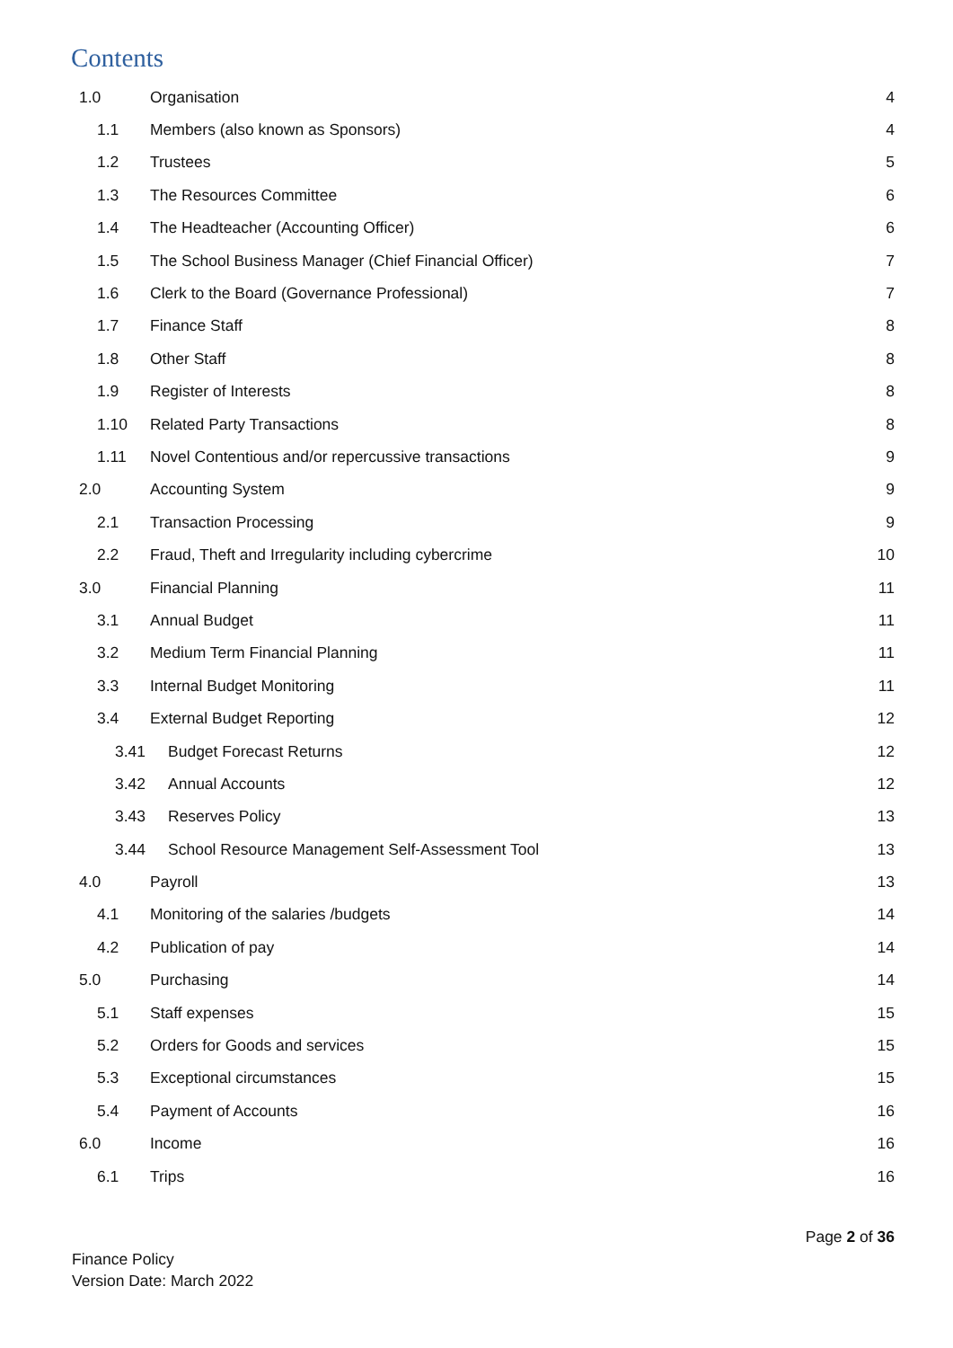Contents
1.0 Organisation 4
1.1 Members (also known as Sponsors) 4
1.2 Trustees 5
1.3 The Resources Committee 6
1.4 The Headteacher (Accounting Officer) 6
1.5 The School Business Manager (Chief Financial Officer) 7
1.6 Clerk to the Board (Governance Professional) 7
1.7 Finance Staff 8
1.8 Other Staff 8
1.9 Register of Interests 8
1.10 Related Party Transactions 8
1.11 Novel Contentious and/or repercussive transactions 9
2.0 Accounting System 9
2.1 Transaction Processing 9
2.2 Fraud, Theft and Irregularity including cybercrime 10
3.0 Financial Planning 11
3.1 Annual Budget 11
3.2 Medium Term Financial Planning 11
3.3 Internal Budget Monitoring 11
3.4 External Budget Reporting 12
3.41 Budget Forecast Returns 12
3.42 Annual Accounts 12
3.43 Reserves Policy 13
3.44 School Resource Management Self-Assessment Tool 13
4.0 Payroll 13
4.1 Monitoring of the salaries /budgets 14
4.2 Publication of pay 14
5.0 Purchasing 14
5.1 Staff expenses 15
5.2 Orders for Goods and services 15
5.3 Exceptional circumstances 15
5.4 Payment of Accounts 16
6.0 Income 16
6.1 Trips 16
Page 2 of 36
Finance Policy
Version Date: March 2022